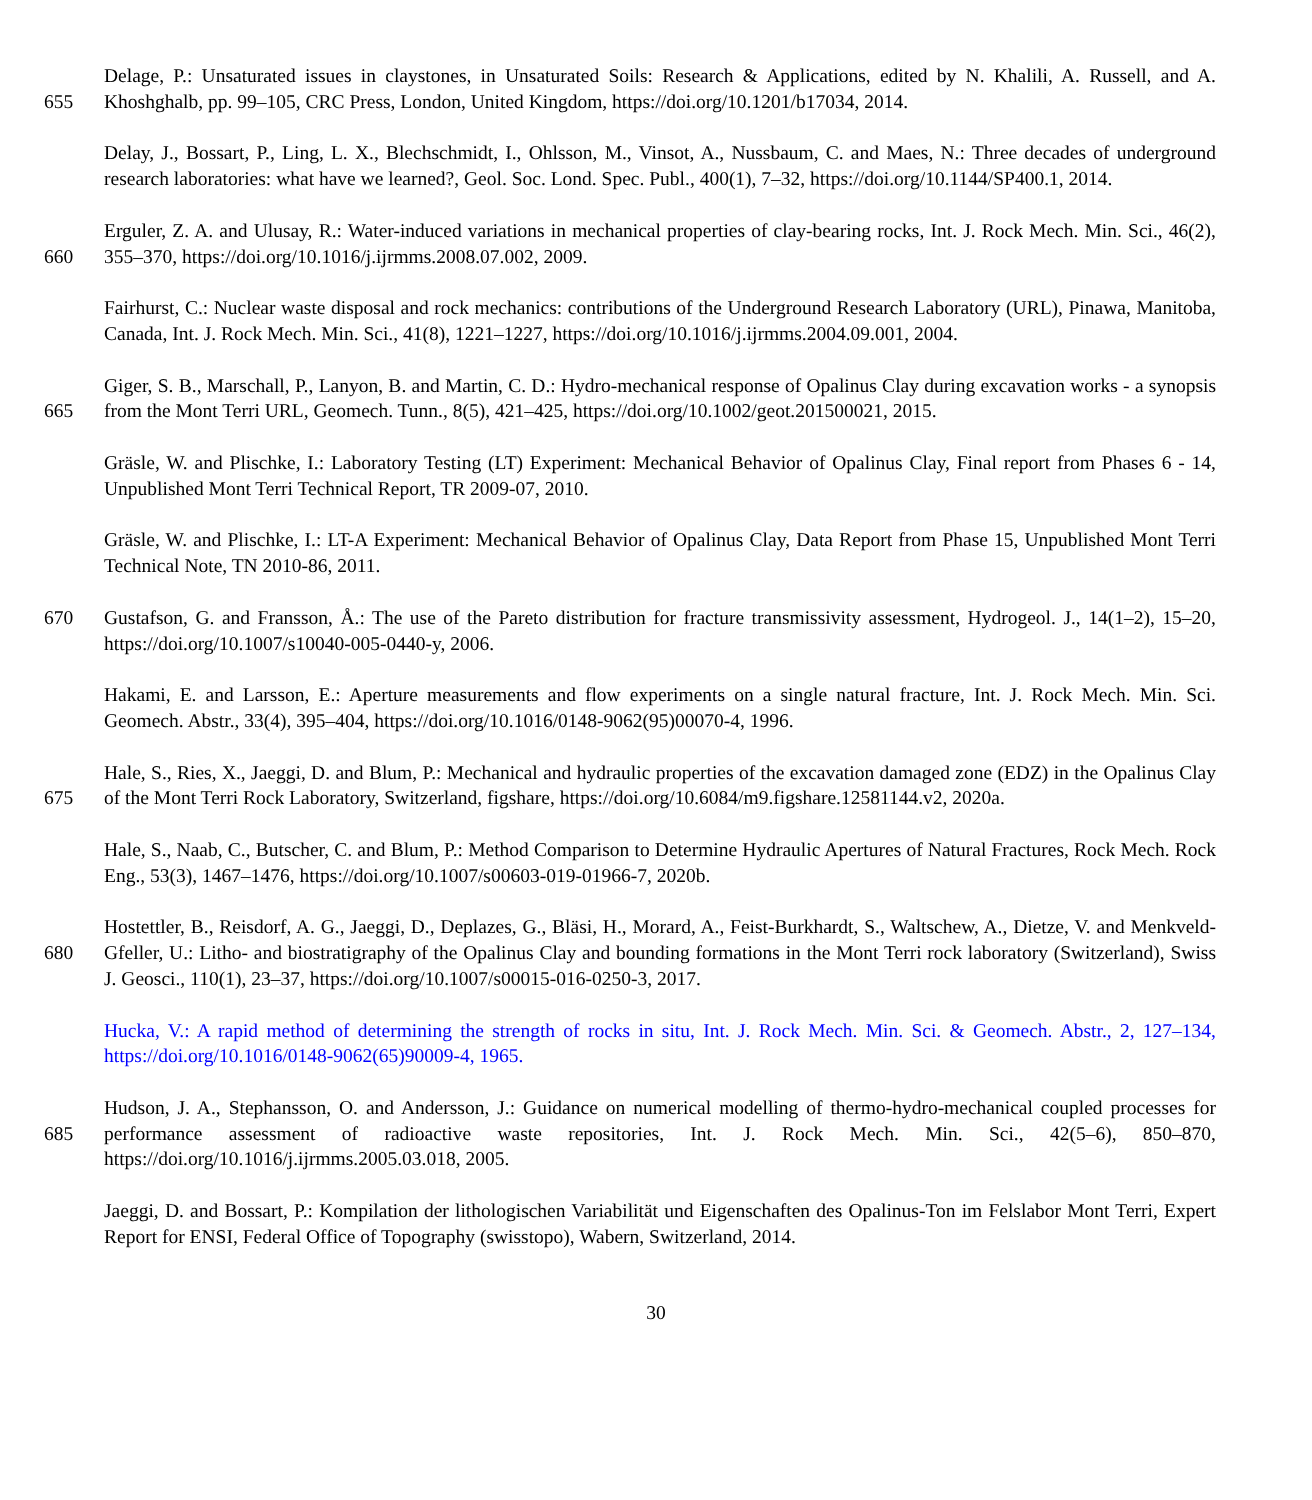655 Delage, P.: Unsaturated issues in claystones, in Unsaturated Soils: Research & Applications, edited by N. Khalili, A. Russell, and A. Khoshghalb, pp. 99–105, CRC Press, London, United Kingdom, https://doi.org/10.1201/b17034, 2014.
Delay, J., Bossart, P., Ling, L. X., Blechschmidt, I., Ohlsson, M., Vinsot, A., Nussbaum, C. and Maes, N.: Three decades of underground research laboratories: what have we learned?, Geol. Soc. Lond. Spec. Publ., 400(1), 7–32, https://doi.org/10.1144/SP400.1, 2014.
660 Erguler, Z. A. and Ulusay, R.: Water-induced variations in mechanical properties of clay-bearing rocks, Int. J. Rock Mech. Min. Sci., 46(2), 355–370, https://doi.org/10.1016/j.ijrmms.2008.07.002, 2009.
Fairhurst, C.: Nuclear waste disposal and rock mechanics: contributions of the Underground Research Laboratory (URL), Pinawa, Manitoba, Canada, Int. J. Rock Mech. Min. Sci., 41(8), 1221–1227, https://doi.org/10.1016/j.ijrmms.2004.09.001, 2004.
665 Giger, S. B., Marschall, P., Lanyon, B. and Martin, C. D.: Hydro-mechanical response of Opalinus Clay during excavation works - a synopsis from the Mont Terri URL, Geomech. Tunn., 8(5), 421–425, https://doi.org/10.1002/geot.201500021, 2015.
Gräsle, W. and Plischke, I.: Laboratory Testing (LT) Experiment: Mechanical Behavior of Opalinus Clay, Final report from Phases 6 - 14, Unpublished Mont Terri Technical Report, TR 2009-07, 2010.
Gräsle, W. and Plischke, I.: LT-A Experiment: Mechanical Behavior of Opalinus Clay, Data Report from Phase 15, Unpublished Mont Terri Technical Note, TN 2010-86, 2011.
670 Gustafson, G. and Fransson, Å.: The use of the Pareto distribution for fracture transmissivity assessment, Hydrogeol. J., 14(1–2), 15–20, https://doi.org/10.1007/s10040-005-0440-y, 2006.
Hakami, E. and Larsson, E.: Aperture measurements and flow experiments on a single natural fracture, Int. J. Rock Mech. Min. Sci. Geomech. Abstr., 33(4), 395–404, https://doi.org/10.1016/0148-9062(95)00070-4, 1996.
675 Hale, S., Ries, X., Jaeggi, D. and Blum, P.: Mechanical and hydraulic properties of the excavation damaged zone (EDZ) in the Opalinus Clay of the Mont Terri Rock Laboratory, Switzerland, figshare, https://doi.org/10.6084/m9.figshare.12581144.v2, 2020a.
Hale, S., Naab, C., Butscher, C. and Blum, P.: Method Comparison to Determine Hydraulic Apertures of Natural Fractures, Rock Mech. Rock Eng., 53(3), 1467–1476, https://doi.org/10.1007/s00603-019-01966-7, 2020b.
680 Hostettler, B., Reisdorf, A. G., Jaeggi, D., Deplazes, G., Bläsi, H., Morard, A., Feist-Burkhardt, S., Waltschew, A., Dietze, V. and Menkveld-Gfeller, U.: Litho- and biostratigraphy of the Opalinus Clay and bounding formations in the Mont Terri rock laboratory (Switzerland), Swiss J. Geosci., 110(1), 23–37, https://doi.org/10.1007/s00015-016-0250-3, 2017.
Hucka, V.: A rapid method of determining the strength of rocks in situ, Int. J. Rock Mech. Min. Sci. & Geomech. Abstr., 2, 127–134, https://doi.org/10.1016/0148-9062(65)90009-4, 1965.
685 Hudson, J. A., Stephansson, O. and Andersson, J.: Guidance on numerical modelling of thermo-hydro-mechanical coupled processes for performance assessment of radioactive waste repositories, Int. J. Rock Mech. Min. Sci., 42(5–6), 850–870, https://doi.org/10.1016/j.ijrmms.2005.03.018, 2005.
Jaeggi, D. and Bossart, P.: Kompilation der lithologischen Variabilität und Eigenschaften des Opalinus-Ton im Felslabor Mont Terri, Expert Report for ENSI, Federal Office of Topography (swisstopo), Wabern, Switzerland, 2014.
30